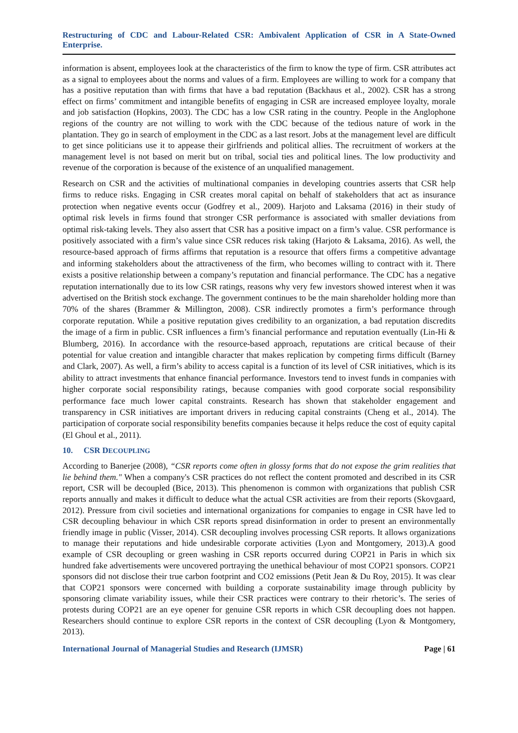Restructuring of CDC and Labour-Related CSR: Ambivalent Application of CSR in A State-Owned Enterprise.
information is absent, employees look at the characteristics of the firm to know the type of firm. CSR attributes act as a signal to employees about the norms and values of a firm. Employees are willing to work for a company that has a positive reputation than with firms that have a bad reputation (Backhaus et al., 2002). CSR has a strong effect on firms’ commitment and intangible benefits of engaging in CSR are increased employee loyalty, morale and job satisfaction (Hopkins, 2003). The CDC has a low CSR rating in the country. People in the Anglophone regions of the country are not willing to work with the CDC because of the tedious nature of work in the plantation. They go in search of employment in the CDC as a last resort. Jobs at the management level are difficult to get since politicians use it to appease their girlfriends and political allies. The recruitment of workers at the management level is not based on merit but on tribal, social ties and political lines. The low productivity and revenue of the corporation is because of the existence of an unqualified management.
Research on CSR and the activities of multinational companies in developing countries asserts that CSR help firms to reduce risks. Engaging in CSR creates moral capital on behalf of stakeholders that act as insurance protection when negative events occur (Godfrey et al., 2009). Harjoto and Laksama (2016) in their study of optimal risk levels in firms found that stronger CSR performance is associated with smaller deviations from optimal risk-taking levels. They also assert that CSR has a positive impact on a firm’s value. CSR performance is positively associated with a firm’s value since CSR reduces risk taking (Harjoto & Laksama, 2016). As well, the resource-based approach of firms affirms that reputation is a resource that offers firms a competitive advantage and informing stakeholders about the attractiveness of the firm, who becomes willing to contract with it. There exists a positive relationship between a company’s reputation and financial performance. The CDC has a negative reputation internationally due to its low CSR ratings, reasons why very few investors showed interest when it was advertised on the British stock exchange. The government continues to be the main shareholder holding more than 70% of the shares (Brammer & Millington, 2008). CSR indirectly promotes a firm’s performance through corporate reputation. While a positive reputation gives credibility to an organization, a bad reputation discredits the image of a firm in public. CSR influences a firm’s financial performance and reputation eventually (Lin-Hi & Blumberg, 2016). In accordance with the resource-based approach, reputations are critical because of their potential for value creation and intangible character that makes replication by competing firms difficult (Barney and Clark, 2007). As well, a firm’s ability to access capital is a function of its level of CSR initiatives, which is its ability to attract investments that enhance financial performance. Investors tend to invest funds in companies with higher corporate social responsibility ratings, because companies with good corporate social responsibility performance face much lower capital constraints. Research has shown that stakeholder engagement and transparency in CSR initiatives are important drivers in reducing capital constraints (Cheng et al., 2014). The participation of corporate social responsibility benefits companies because it helps reduce the cost of equity capital (El Ghoul et al., 2011).
10. CSR DECOUPLING
According to Banerjee (2008), “CSR reports come often in glossy forms that do not expose the grim realities that lie behind them." When a company's CSR practices do not reflect the content promoted and described in its CSR report, CSR will be decoupled (Bice, 2013). This phenomenon is common with organizations that publish CSR reports annually and makes it difficult to deduce what the actual CSR activities are from their reports (Skovgaard, 2012). Pressure from civil societies and international organizations for companies to engage in CSR have led to CSR decoupling behaviour in which CSR reports spread disinformation in order to present an environmentally friendly image in public (Visser, 2014). CSR decoupling involves processing CSR reports. It allows organizations to manage their reputations and hide undesirable corporate activities (Lyon and Montgomery, 2013).A good example of CSR decoupling or green washing in CSR reports occurred during COP21 in Paris in which six hundred fake advertisements were uncovered portraying the unethical behaviour of most COP21 sponsors. COP21 sponsors did not disclose their true carbon footprint and CO2 emissions (Petit Jean & Du Roy, 2015). It was clear that COP21 sponsors were concerned with building a corporate sustainability image through publicity by sponsoring climate variability issues, while their CSR practices were contrary to their rhetoric’s. The series of protests during COP21 are an eye opener for genuine CSR reports in which CSR decoupling does not happen. Researchers should continue to explore CSR reports in the context of CSR decoupling (Lyon & Montgomery, 2013).
International Journal of Managerial Studies and Research (IJMSR) Page | 61